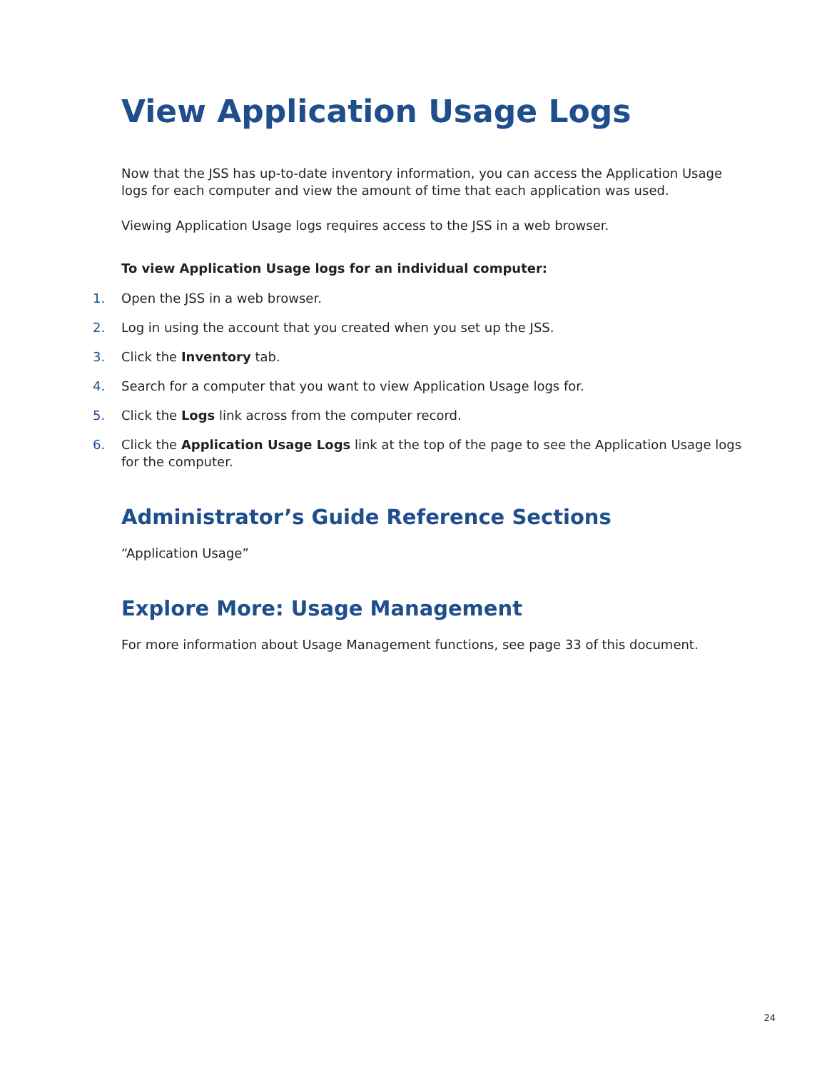View Application Usage Logs
Now that the JSS has up-to-date inventory information, you can access the Application Usage logs for each computer and view the amount of time that each application was used.
Viewing Application Usage logs requires access to the JSS in a web browser.
To view Application Usage logs for an individual computer:
1. Open the JSS in a web browser.
2. Log in using the account that you created when you set up the JSS.
3. Click the Inventory tab.
4. Search for a computer that you want to view Application Usage logs for.
5. Click the Logs link across from the computer record.
6. Click the Application Usage Logs link at the top of the page to see the Application Usage logs for the computer.
Administrator’s Guide Reference Sections
“Application Usage”
Explore More: Usage Management
For more information about Usage Management functions, see page 33 of this document.
24